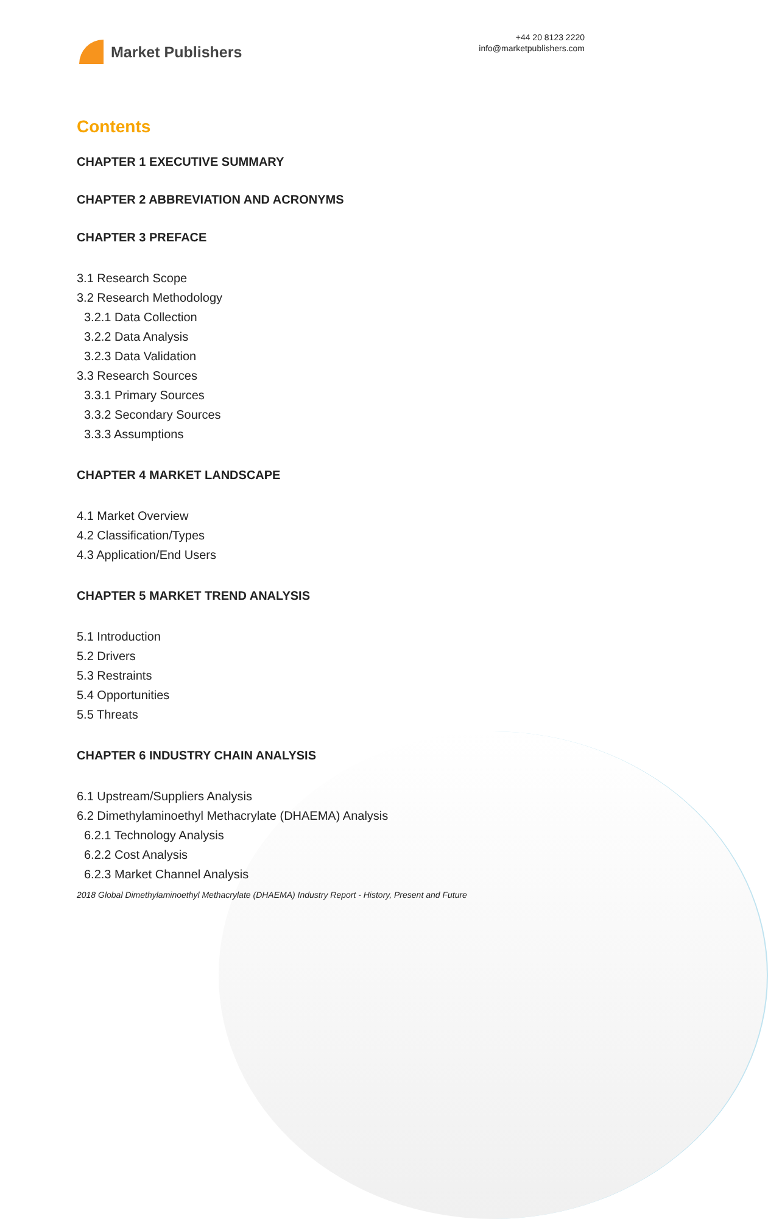Market Publishers
+44 20 8123 2220
info@marketpublishers.com
Contents
CHAPTER 1 EXECUTIVE SUMMARY
CHAPTER 2 ABBREVIATION AND ACRONYMS
CHAPTER 3 PREFACE
3.1 Research Scope
3.2 Research Methodology
3.2.1 Data Collection
3.2.2 Data Analysis
3.2.3 Data Validation
3.3 Research Sources
3.3.1 Primary Sources
3.3.2 Secondary Sources
3.3.3 Assumptions
CHAPTER 4 MARKET LANDSCAPE
4.1 Market Overview
4.2 Classification/Types
4.3 Application/End Users
CHAPTER 5 MARKET TREND ANALYSIS
5.1 Introduction
5.2 Drivers
5.3 Restraints
5.4 Opportunities
5.5 Threats
CHAPTER 6 INDUSTRY CHAIN ANALYSIS
6.1 Upstream/Suppliers Analysis
6.2 Dimethylaminoethyl Methacrylate (DHAEMA) Analysis
6.2.1 Technology Analysis
6.2.2 Cost Analysis
6.2.3 Market Channel Analysis
2018 Global Dimethylaminoethyl Methacrylate (DHAEMA) Industry Report - History, Present and Future